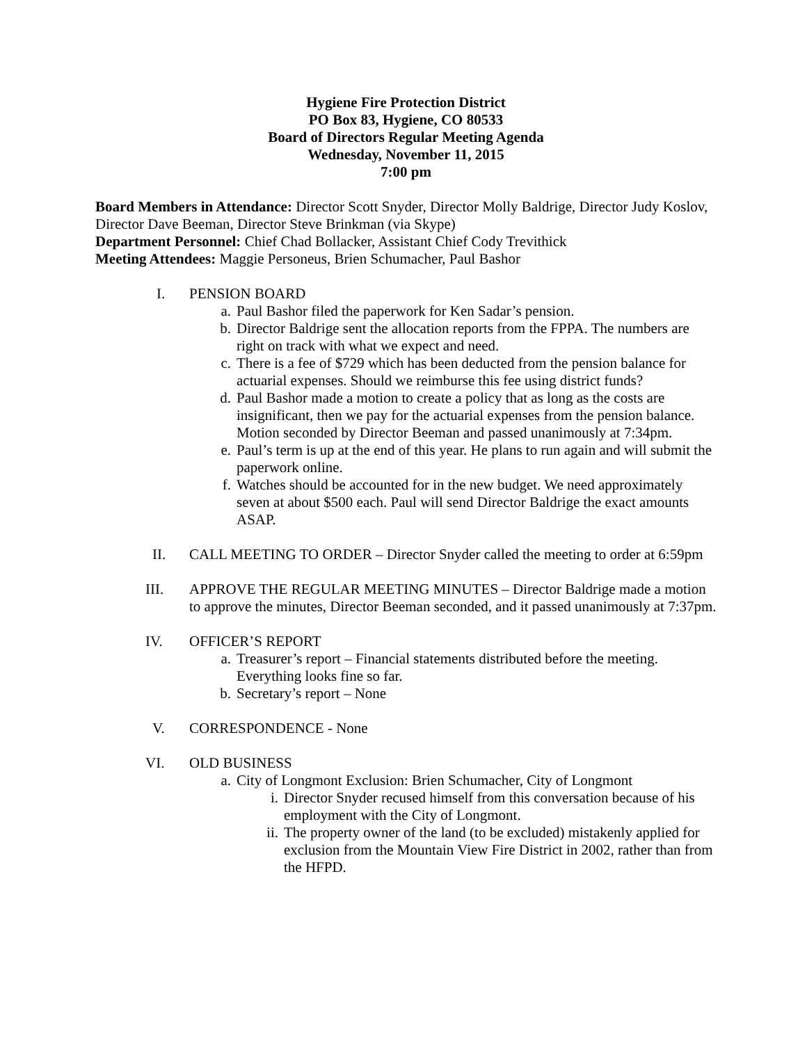Hygiene Fire Protection District
PO Box 83, Hygiene, CO 80533
Board of Directors Regular Meeting Agenda
Wednesday, November 11, 2015
7:00 pm
Board Members in Attendance: Director Scott Snyder, Director Molly Baldrige, Director Judy Koslov, Director Dave Beeman, Director Steve Brinkman (via Skype)
Department Personnel: Chief Chad Bollacker, Assistant Chief Cody Trevithick
Meeting Attendees: Maggie Personeus, Brien Schumacher, Paul Bashor
I. PENSION BOARD
a. Paul Bashor filed the paperwork for Ken Sadar’s pension.
b. Director Baldrige sent the allocation reports from the FPPA. The numbers are right on track with what we expect and need.
c. There is a fee of $729 which has been deducted from the pension balance for actuarial expenses. Should we reimburse this fee using district funds?
d. Paul Bashor made a motion to create a policy that as long as the costs are insignificant, then we pay for the actuarial expenses from the pension balance. Motion seconded by Director Beeman and passed unanimously at 7:34pm.
e. Paul’s term is up at the end of this year. He plans to run again and will submit the paperwork online.
f. Watches should be accounted for in the new budget. We need approximately seven at about $500 each. Paul will send Director Baldrige the exact amounts ASAP.
II. CALL MEETING TO ORDER – Director Snyder called the meeting to order at 6:59pm
III. APPROVE THE REGULAR MEETING MINUTES – Director Baldrige made a motion to approve the minutes, Director Beeman seconded, and it passed unanimously at 7:37pm.
IV. OFFICER’S REPORT
a. Treasurer’s report – Financial statements distributed before the meeting. Everything looks fine so far.
b. Secretary’s report – None
V. CORRESPONDENCE - None
VI. OLD BUSINESS
a. City of Longmont Exclusion: Brien Schumacher, City of Longmont
i. Director Snyder recused himself from this conversation because of his employment with the City of Longmont.
ii. The property owner of the land (to be excluded) mistakenly applied for exclusion from the Mountain View Fire District in 2002, rather than from the HFPD.